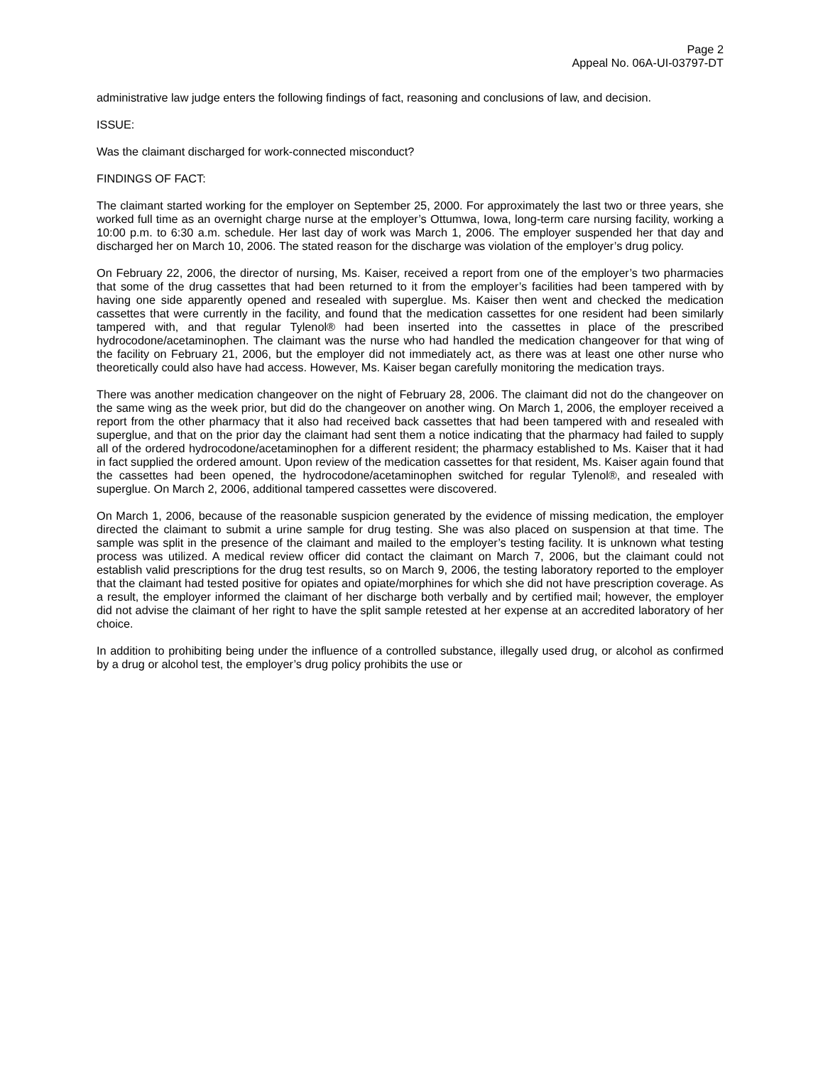Page 2
Appeal No. 06A-UI-03797-DT
administrative law judge enters the following findings of fact, reasoning and conclusions of law, and decision.
ISSUE:
Was the claimant discharged for work-connected misconduct?
FINDINGS OF FACT:
The claimant started working for the employer on September 25, 2000. For approximately the last two or three years, she worked full time as an overnight charge nurse at the employer’s Ottumwa, Iowa, long-term care nursing facility, working a 10:00 p.m. to 6:30 a.m. schedule. Her last day of work was March 1, 2006. The employer suspended her that day and discharged her on March 10, 2006. The stated reason for the discharge was violation of the employer’s drug policy.
On February 22, 2006, the director of nursing, Ms. Kaiser, received a report from one of the employer’s two pharmacies that some of the drug cassettes that had been returned to it from the employer’s facilities had been tampered with by having one side apparently opened and resealed with superglue. Ms. Kaiser then went and checked the medication cassettes that were currently in the facility, and found that the medication cassettes for one resident had been similarly tampered with, and that regular Tylenol® had been inserted into the cassettes in place of the prescribed hydrocodone/acetaminophen. The claimant was the nurse who had handled the medication changeover for that wing of the facility on February 21, 2006, but the employer did not immediately act, as there was at least one other nurse who theoretically could also have had access. However, Ms. Kaiser began carefully monitoring the medication trays.
There was another medication changeover on the night of February 28, 2006. The claimant did not do the changeover on the same wing as the week prior, but did do the changeover on another wing. On March 1, 2006, the employer received a report from the other pharmacy that it also had received back cassettes that had been tampered with and resealed with superglue, and that on the prior day the claimant had sent them a notice indicating that the pharmacy had failed to supply all of the ordered hydrocodone/acetaminophen for a different resident; the pharmacy established to Ms. Kaiser that it had in fact supplied the ordered amount. Upon review of the medication cassettes for that resident, Ms. Kaiser again found that the cassettes had been opened, the hydrocodone/acetaminophen switched for regular Tylenol®, and resealed with superglue. On March 2, 2006, additional tampered cassettes were discovered.
On March 1, 2006, because of the reasonable suspicion generated by the evidence of missing medication, the employer directed the claimant to submit a urine sample for drug testing. She was also placed on suspension at that time. The sample was split in the presence of the claimant and mailed to the employer’s testing facility. It is unknown what testing process was utilized. A medical review officer did contact the claimant on March 7, 2006, but the claimant could not establish valid prescriptions for the drug test results, so on March 9, 2006, the testing laboratory reported to the employer that the claimant had tested positive for opiates and opiate/morphines for which she did not have prescription coverage. As a result, the employer informed the claimant of her discharge both verbally and by certified mail; however, the employer did not advise the claimant of her right to have the split sample retested at her expense at an accredited laboratory of her choice.
In addition to prohibiting being under the influence of a controlled substance, illegally used drug, or alcohol as confirmed by a drug or alcohol test, the employer’s drug policy prohibits the use or